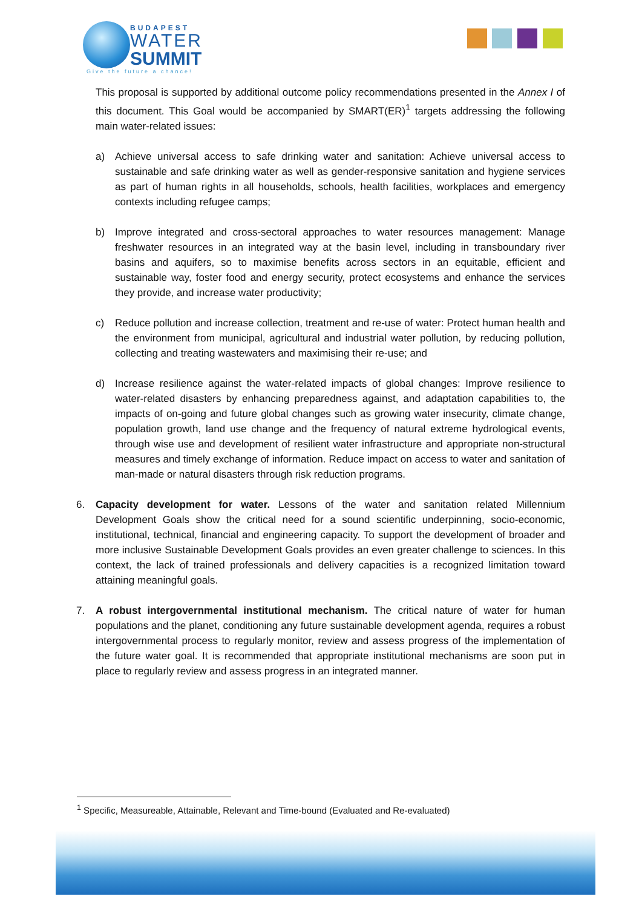BUDAPEST
WATER
SUMMIT
Give the future a chance!
This proposal is supported by additional outcome policy recommendations presented in the Annex I of this document. This Goal would be accompanied by SMART(ER)<sup>1</sup> targets addressing the following main water-related issues:
a) Achieve universal access to safe drinking water and sanitation: Achieve universal access to sustainable and safe drinking water as well as gender-responsive sanitation and hygiene services as part of human rights in all households, schools, health facilities, workplaces and emergency contexts including refugee camps;
b) Improve integrated and cross-sectoral approaches to water resources management: Manage freshwater resources in an integrated way at the basin level, including in transboundary river basins and aquifers, so to maximise benefits across sectors in an equitable, efficient and sustainable way, foster food and energy security, protect ecosystems and enhance the services they provide, and increase water productivity;
c) Reduce pollution and increase collection, treatment and re-use of water: Protect human health and the environment from municipal, agricultural and industrial water pollution, by reducing pollution, collecting and treating wastewaters and maximising their re-use; and
d) Increase resilience against the water-related impacts of global changes: Improve resilience to water-related disasters by enhancing preparedness against, and adaptation capabilities to, the impacts of on-going and future global changes such as growing water insecurity, climate change, population growth, land use change and the frequency of natural extreme hydrological events, through wise use and development of resilient water infrastructure and appropriate non-structural measures and timely exchange of information. Reduce impact on access to water and sanitation of man-made or natural disasters through risk reduction programs.
6. Capacity development for water. Lessons of the water and sanitation related Millennium Development Goals show the critical need for a sound scientific underpinning, socio-economic, institutional, technical, financial and engineering capacity. To support the development of broader and more inclusive Sustainable Development Goals provides an even greater challenge to sciences. In this context, the lack of trained professionals and delivery capacities is a recognized limitation toward attaining meaningful goals.
7. A robust intergovernmental institutional mechanism. The critical nature of water for human populations and the planet, conditioning any future sustainable development agenda, requires a robust intergovernmental process to regularly monitor, review and assess progress of the implementation of the future water goal. It is recommended that appropriate institutional mechanisms are soon put in place to regularly review and assess progress in an integrated manner.
<sup>1</sup> Specific, Measureable, Attainable, Relevant and Time-bound (Evaluated and Re-evaluated)